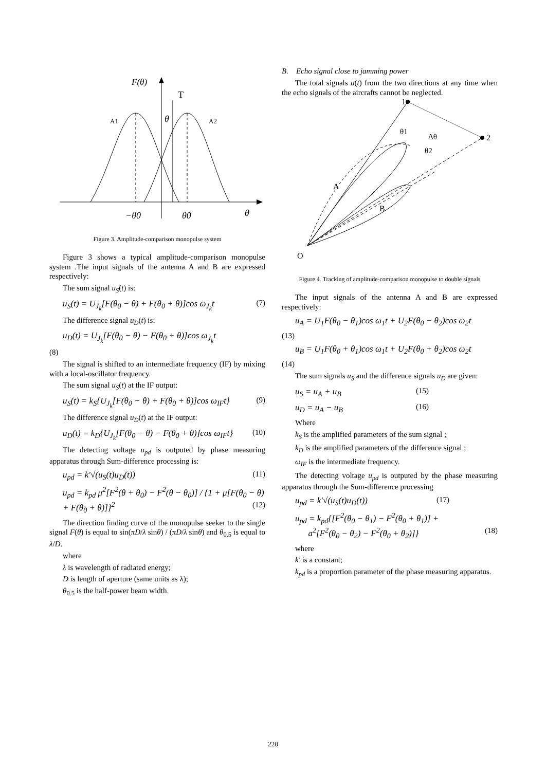F(θ)
T
θ
A1
A2
−θ0
θ0
θ
Figure 3. Amplitude-comparison monopulse system
Figure 3 shows a typical amplitude-comparison monopulse system .The input signals of the antenna A and B are expressed respectively:
The sum signal u<sub>S</sub>(t) is:
u<sub>S</sub>(t) = U<sub>J<sub>k</sub></sub>[F(θ<sub>0</sub> − θ) + F(θ<sub>0</sub> + θ)]cos ω<sub>J<sub>k</sub></sub>t (7)
The difference signal u<sub>D</sub>(t) is:
u<sub>D</sub>(t) = U<sub>J<sub>k</sub></sub>[F(θ<sub>0</sub> − θ) − F(θ<sub>0</sub> + θ)]cos ω<sub>J<sub>k</sub></sub>t
(8)
The signal is shifted to an intermediate frequency (IF) by mixing with a local-oscillator frequency.
The sum signal u<sub>S</sub>(t) at the IF output:
u<sub>S</sub>(t) = k<sub>S</sub>{U<sub>J<sub>k</sub></sub>[F(θ<sub>0</sub> − θ) + F(θ<sub>0</sub> + θ)]cos ω<sub>IF</sub>t} (9)
The difference signal u<sub>D</sub>(t) at the IF output:
u<sub>D</sub>(t) = k<sub>D</sub>{U<sub>J<sub>k</sub></sub>[F(θ<sub>0</sub> − θ) − F(θ<sub>0</sub> + θ)]cos ω<sub>IF</sub>t} (10)
The detecting voltage u<sub>pd</sub> is outputed by phase measuring apparatus through Sum-difference processing is:
u<sub>pd</sub> = k′√(u<sub>S</sub>(t)u<sub>D</sub>(t)) (11)
u<sub>pd</sub> = k<sub>pd</sub> μ<sup>2</sup>[F<sup>2</sup>(θ + θ<sub>0</sub>) − F<sup>2</sup>(θ − θ<sub>0</sub>)] / {1 + μ[F(θ<sub>0</sub> − θ) + F(θ<sub>0</sub> + θ)]}<sup>2</sup> (12)
The direction finding curve of the monopulse seeker to the single signal F(θ) is equal to sin(πD/λ sinθ) / (πD/λ sinθ) and θ<sub>0.5</sub> is equal to λ/D.
where
λ is wavelength of radiated energy;
D is length of aperture (same units as λ);
θ<sub>0.5</sub> is the half-power beam width.
B. Echo signal close to jamming power
The total signals u(t) from the two directions at any time when the echo signals of the aircrafts cannot be neglected.
1
2
θ1
Δθ
θ2
A
B
O
Figure 4. Tracking of amplitude-comparison monopulse to double signals
The input signals of the antenna A and B are expressed respectively:
u<sub>A</sub> = U<sub>1</sub>F(θ<sub>0</sub> − θ<sub>1</sub>)cos ω<sub>1</sub>t + U<sub>2</sub>F(θ<sub>0</sub> − θ<sub>2</sub>)cos ω<sub>2</sub>t
(13)
u<sub>B</sub> = U<sub>1</sub>F(θ<sub>0</sub> + θ<sub>1</sub>)cos ω<sub>1</sub>t + U<sub>2</sub>F(θ<sub>0</sub> + θ<sub>2</sub>)cos ω<sub>2</sub>t
(14)
The sum signals u<sub>S</sub> and the difference signals u<sub>D</sub> are given:
u<sub>S</sub> = u<sub>A</sub> + u<sub>B</sub> (15)
u<sub>D</sub> = u<sub>A</sub> − u<sub>B</sub> (16)
Where
k<sub>S</sub> is the amplified parameters of the sum signal ;
k<sub>D</sub> is the amplified parameters of the difference signal ;
ω<sub>IF</sub> is the intermediate frequency.
The detecting voltage u<sub>pd</sub> is outputed by the phase measuring apparatus through the Sum-difference processing
u<sub>pd</sub> = k′√(u<sub>S</sub>(t)u<sub>D</sub>(t)) (17)
u<sub>pd</sub> = k<sub>pd</sub>{[F<sup>2</sup>(θ<sub>0</sub> − θ<sub>1</sub>) − F<sup>2</sup>(θ<sub>0</sub> + θ<sub>1</sub>)] +
a<sup>2</sup>[F<sup>2</sup>(θ<sub>0</sub> − θ<sub>2</sub>) − F<sup>2</sup>(θ<sub>0</sub> + θ<sub>2</sub>)]} (18)
where
k′ is a constant;
k<sub>pd</sub> is a proportion parameter of the phase measuring apparatus.
228